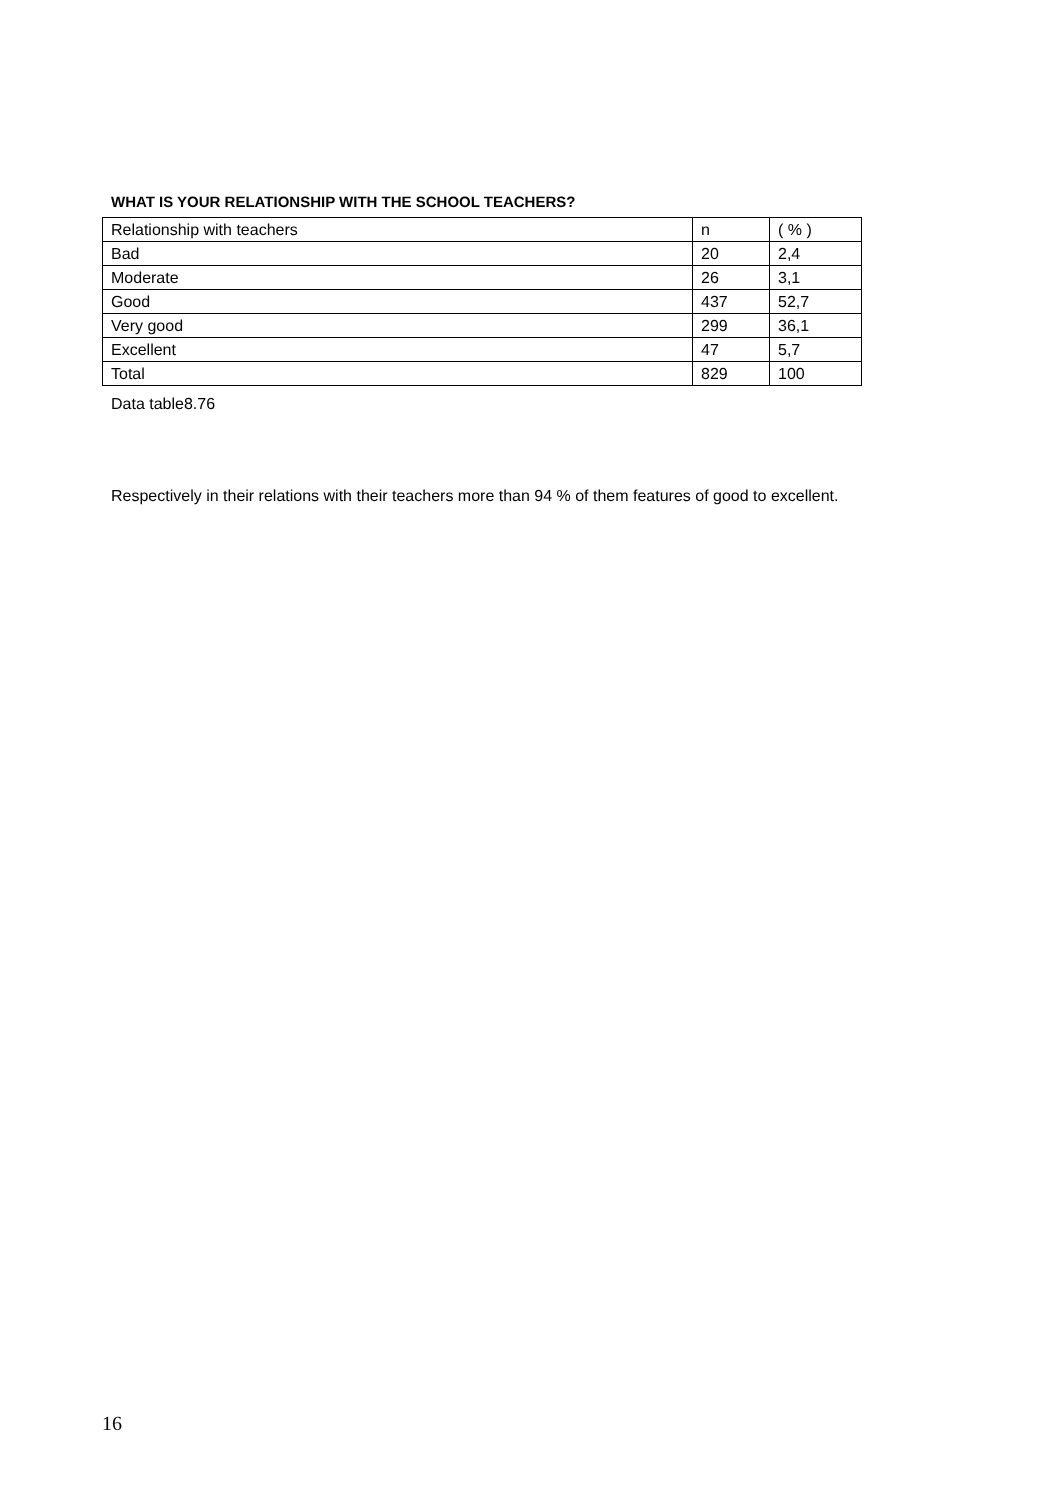WHAT IS YOUR RELATIONSHIP WITH THE SCHOOL TEACHERS?
| Relationship with teachers | n | ( % ) |
| --- | --- | --- |
| Bad | 20 | 2,4 |
| Moderate | 26 | 3,1 |
| Good | 437 | 52,7 |
| Very good | 299 | 36,1 |
| Excellent | 47 | 5,7 |
| Total | 829 | 100 |
Data table8.76
Respectively in their relations with their teachers more than 94 % of them features of good to excellent.
16